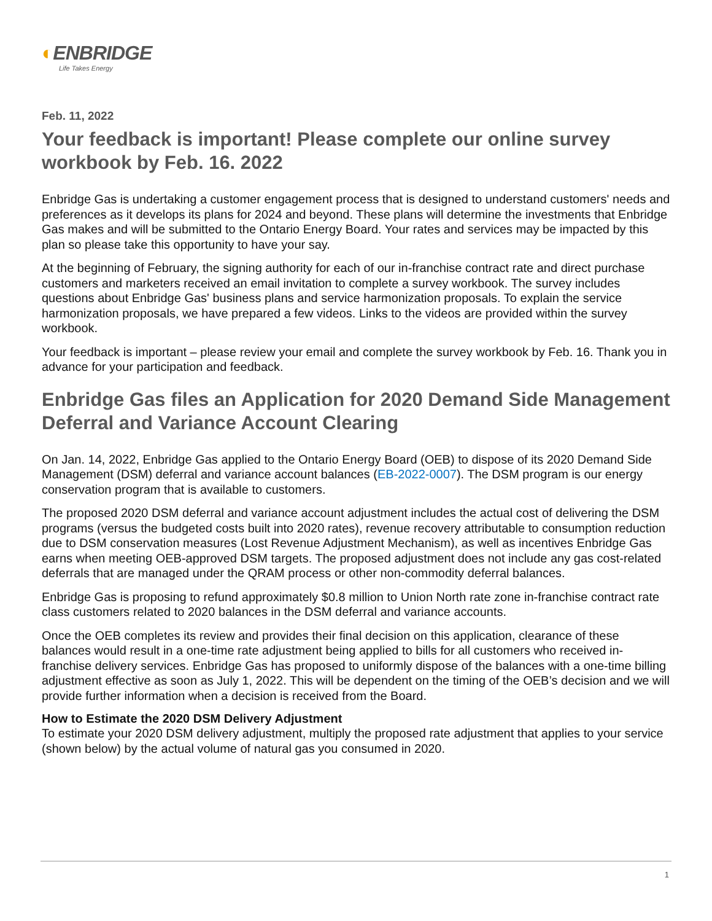◐ENBRIDGE
Life Takes Energy
Feb. 11, 2022
Your feedback is important! Please complete our online survey workbook by Feb. 16. 2022
Enbridge Gas is undertaking a customer engagement process that is designed to understand customers' needs and preferences as it develops its plans for 2024 and beyond. These plans will determine the investments that Enbridge Gas makes and will be submitted to the Ontario Energy Board. Your rates and services may be impacted by this plan so please take this opportunity to have your say.
At the beginning of February, the signing authority for each of our in-franchise contract rate and direct purchase customers and marketers received an email invitation to complete a survey workbook. The survey includes questions about Enbridge Gas' business plans and service harmonization proposals. To explain the service harmonization proposals, we have prepared a few videos. Links to the videos are provided within the survey workbook.
Your feedback is important – please review your email and complete the survey workbook by Feb. 16. Thank you in advance for your participation and feedback.
Enbridge Gas files an Application for 2020 Demand Side Management Deferral and Variance Account Clearing
On Jan. 14, 2022, Enbridge Gas applied to the Ontario Energy Board (OEB) to dispose of its 2020 Demand Side Management (DSM) deferral and variance account balances (EB-2022-0007). The DSM program is our energy conservation program that is available to customers.
The proposed 2020 DSM deferral and variance account adjustment includes the actual cost of delivering the DSM programs (versus the budgeted costs built into 2020 rates), revenue recovery attributable to consumption reduction due to DSM conservation measures (Lost Revenue Adjustment Mechanism), as well as incentives Enbridge Gas earns when meeting OEB-approved DSM targets. The proposed adjustment does not include any gas cost-related deferrals that are managed under the QRAM process or other non-commodity deferral balances.
Enbridge Gas is proposing to refund approximately $0.8 million to Union North rate zone in-franchise contract rate class customers related to 2020 balances in the DSM deferral and variance accounts.
Once the OEB completes its review and provides their final decision on this application, clearance of these balances would result in a one-time rate adjustment being applied to bills for all customers who received in-franchise delivery services. Enbridge Gas has proposed to uniformly dispose of the balances with a one-time billing adjustment effective as soon as July 1, 2022. This will be dependent on the timing of the OEB’s decision and we will provide further information when a decision is received from the Board.
How to Estimate the 2020 DSM Delivery Adjustment
To estimate your 2020 DSM delivery adjustment, multiply the proposed rate adjustment that applies to your service (shown below) by the actual volume of natural gas you consumed in 2020.
1